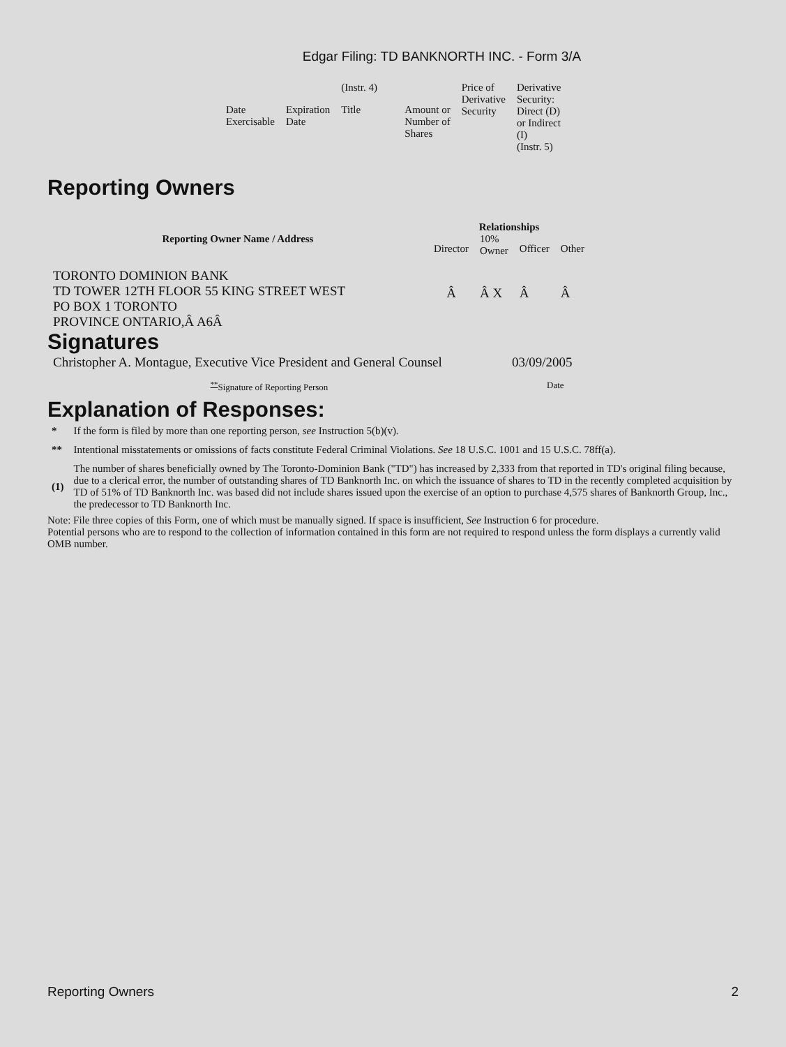Edgar Filing: TD BANKNORTH INC. - Form 3/A
| | | (Instr. 4) | | Price of Derivative Security | Derivative Security: Direct (D) or Indirect (I) (Instr. 5) |
| Date Exercisable | Expiration Date | Title | Amount or Number of Shares | | |
Reporting Owners
| Reporting Owner Name / Address | Relationships | | | |
| --- | --- | --- | --- | --- |
| | Director | 10% Owner | Officer | Other |
| TORONTO DOMINION BANK TD TOWER 12TH FLOOR 55 KING STREET WEST PO BOX 1 TORONTO PROVINCE ONTARIO,Â A6Â | Â | Â X | Â | Â |
Signatures
| Christopher A. Montague, Executive Vice President and General Counsel | 03/09/2005 |
| <sup>**</sup> Signature of Reporting Person | Date |
Explanation of Responses:
| * | If the form is filed by more than one reporting person, see Instruction 5(b)(v). |
| ** | Intentional misstatements or omissions of facts constitute Federal Criminal Violations. See 18 U.S.C. 1001 and 15 U.S.C. 78ff(a). |
| (1) | The number of shares beneficially owned by The Toronto-Dominion Bank ("TD") has increased by 2,333 from that reported in TD's original filing because, due to a clerical error, the number of outstanding shares of TD Banknorth Inc. on which the issuance of shares to TD in the recently completed acquisition by TD of 51% of TD Banknorth Inc. was based did not include shares issued upon the exercise of an option to purchase 4,575 shares of Banknorth Group, Inc., the predecessor to TD Banknorth Inc. |
Note: File three copies of this Form, one of which must be manually signed. If space is insufficient, See Instruction 6 for procedure.
Potential persons who are to respond to the collection of information contained in this form are not required to respond unless the form displays a currently valid OMB number.
Reporting Owners 2